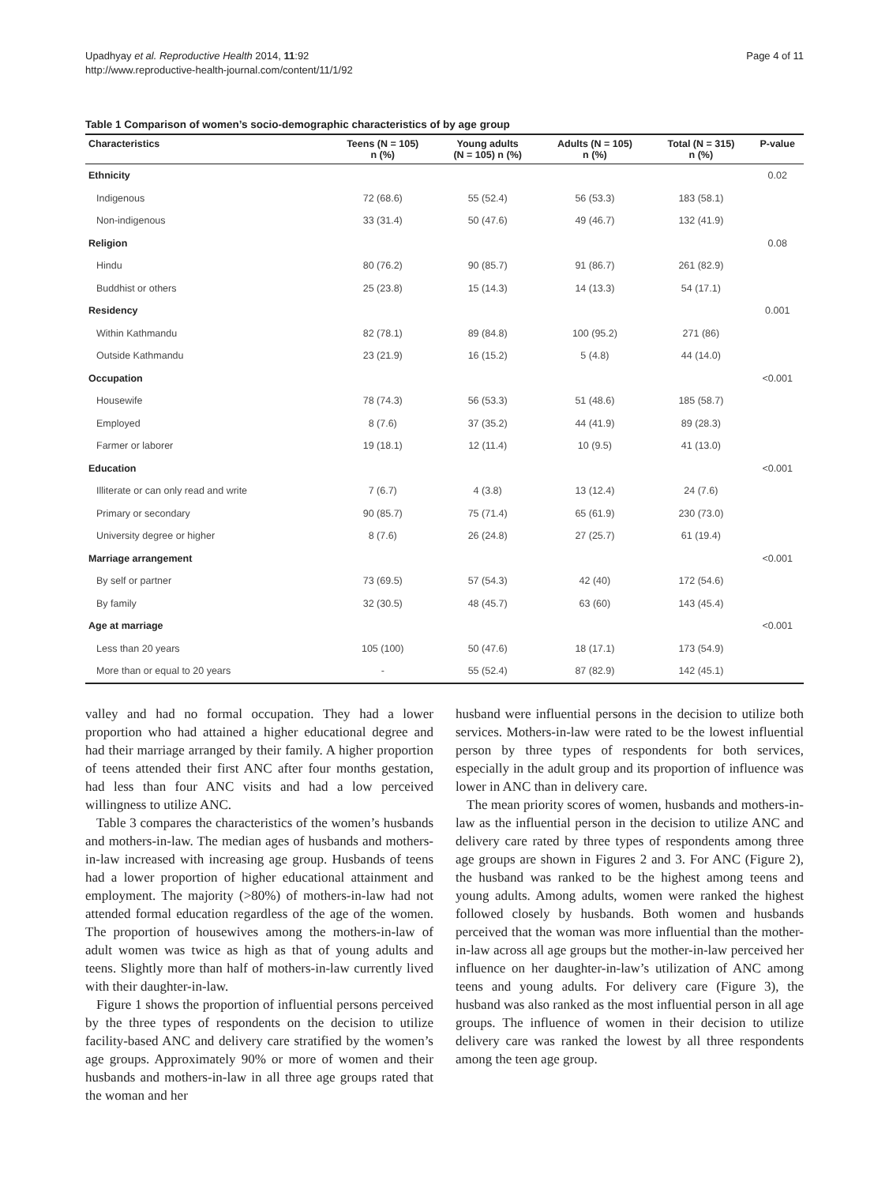Upadhyay et al. Reproductive Health 2014, 11:92
http://www.reproductive-health-journal.com/content/11/1/92
Page 4 of 11
Table 1 Comparison of women’s socio-demographic characteristics of by age group
| Characteristics | Teens (N = 105) n (%) | Young adults (N = 105) n (%) | Adults (N = 105) n (%) | Total (N = 315) n (%) | P-value |
| --- | --- | --- | --- | --- | --- |
| Ethnicity | | | | | 0.02 |
| Indigenous | 72 (68.6) | 55 (52.4) | 56 (53.3) | 183 (58.1) | |
| Non-indigenous | 33 (31.4) | 50 (47.6) | 49 (46.7) | 132 (41.9) | |
| Religion | | | | | 0.08 |
| Hindu | 80 (76.2) | 90 (85.7) | 91 (86.7) | 261 (82.9) | |
| Buddhist or others | 25 (23.8) | 15 (14.3) | 14 (13.3) | 54 (17.1) | |
| Residency | | | | | 0.001 |
| Within Kathmandu | 82 (78.1) | 89 (84.8) | 100 (95.2) | 271 (86) | |
| Outside Kathmandu | 23 (21.9) | 16 (15.2) | 5 (4.8) | 44 (14.0) | |
| Occupation | | | | | <0.001 |
| Housewife | 78 (74.3) | 56 (53.3) | 51 (48.6) | 185 (58.7) | |
| Employed | 8 (7.6) | 37 (35.2) | 44 (41.9) | 89 (28.3) | |
| Farmer or laborer | 19 (18.1) | 12 (11.4) | 10 (9.5) | 41 (13.0) | |
| Education | | | | | <0.001 |
| Illiterate or can only read and write | 7 (6.7) | 4 (3.8) | 13 (12.4) | 24 (7.6) | |
| Primary or secondary | 90 (85.7) | 75 (71.4) | 65 (61.9) | 230 (73.0) | |
| University degree or higher | 8 (7.6) | 26 (24.8) | 27 (25.7) | 61 (19.4) | |
| Marriage arrangement | | | | | <0.001 |
| By self or partner | 73 (69.5) | 57 (54.3) | 42 (40) | 172 (54.6) | |
| By family | 32 (30.5) | 48 (45.7) | 63 (60) | 143 (45.4) | |
| Age at marriage | | | | | <0.001 |
| Less than 20 years | 105 (100) | 50 (47.6) | 18 (17.1) | 173 (54.9) | |
| More than or equal to 20 years | - | 55 (52.4) | 87 (82.9) | 142 (45.1) | |
valley and had no formal occupation. They had a lower proportion who had attained a higher educational degree and had their marriage arranged by their family. A higher proportion of teens attended their first ANC after four months gestation, had less than four ANC visits and had a low perceived willingness to utilize ANC.
Table 3 compares the characteristics of the women’s husbands and mothers-in-law. The median ages of husbands and mothers-in-law increased with increasing age group. Husbands of teens had a lower proportion of higher educational attainment and employment. The majority (>80%) of mothers-in-law had not attended formal education regardless of the age of the women. The proportion of housewives among the mothers-in-law of adult women was twice as high as that of young adults and teens. Slightly more than half of mothers-in-law currently lived with their daughter-in-law.
Figure 1 shows the proportion of influential persons perceived by the three types of respondents on the decision to utilize facility-based ANC and delivery care stratified by the women’s age groups. Approximately 90% or more of women and their husbands and mothers-in-law in all three age groups rated that the woman and her
husband were influential persons in the decision to utilize both services. Mothers-in-law were rated to be the lowest influential person by three types of respondents for both services, especially in the adult group and its proportion of influence was lower in ANC than in delivery care.
The mean priority scores of women, husbands and mothers-in-law as the influential person in the decision to utilize ANC and delivery care rated by three types of respondents among three age groups are shown in Figures 2 and 3. For ANC (Figure 2), the husband was ranked to be the highest among teens and young adults. Among adults, women were ranked the highest followed closely by husbands. Both women and husbands perceived that the woman was more influential than the mother-in-law across all age groups but the mother-in-law perceived her influence on her daughter-in-law’s utilization of ANC among teens and young adults. For delivery care (Figure 3), the husband was also ranked as the most influential person in all age groups. The influence of women in their decision to utilize delivery care was ranked the lowest by all three respondents among the teen age group.